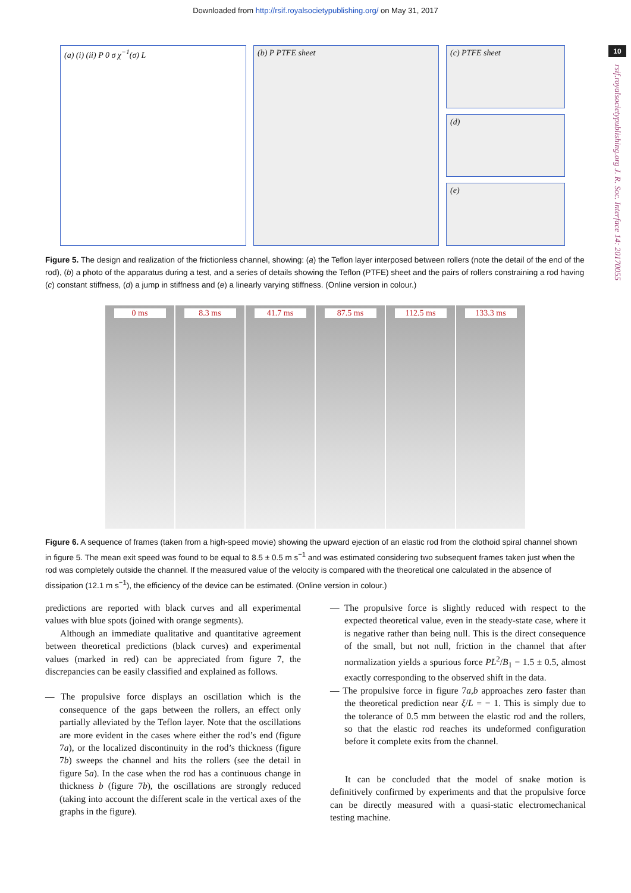Downloaded from http://rsif.royalsocietypublishing.org/ on May 31, 2017
10
rsif.royalsocietypublishing.org J. R. Soc. Interface 14: 20170055
(a) (i) (ii) P 0 σ χ<sup>−1</sup>(σ) L (b) P PTFE sheet (c) PTFE sheet
(d)
(e)
Figure 5. The design and realization of the frictionless channel, showing: (a) the Teflon layer interposed between rollers (note the detail of the end of the rod), (b) a photo of the apparatus during a test, and a series of details showing the Teflon (PTFE) sheet and the pairs of rollers constraining a rod having (c) constant stiffness, (d) a jump in stiffness and (e) a linearly varying stiffness. (Online version in colour.)
0 ms 8.3 ms 41.7 ms 87.5 ms 112.5 ms 133.3 ms
Figure 6. A sequence of frames (taken from a high-speed movie) showing the upward ejection of an elastic rod from the clothoid spiral channel shown in figure 5. The mean exit speed was found to be equal to 8.5 ± 0.5 m s<sup>−1</sup> and was estimated considering two subsequent frames taken just when the rod was completely outside the channel. If the measured value of the velocity is compared with the theoretical one calculated in the absence of dissipation (12.1 m s<sup>−1</sup>), the efficiency of the device can be estimated. (Online version in colour.)
predictions are reported with black curves and all experimental values with blue spots (joined with orange segments).
Although an immediate qualitative and quantitative agreement between theoretical predictions (black curves) and experimental values (marked in red) can be appreciated from figure 7, the discrepancies can be easily classified and explained as follows.
— The propulsive force displays an oscillation which is the consequence of the gaps between the rollers, an effect only partially alleviated by the Teflon layer. Note that the oscillations are more evident in the cases where either the rod’s end (figure 7a), or the localized discontinuity in the rod’s thickness (figure 7b) sweeps the channel and hits the rollers (see the detail in figure 5a). In the case when the rod has a continuous change in thickness b (figure 7b), the oscillations are strongly reduced (taking into account the different scale in the vertical axes of the graphs in the figure).
— The propulsive force is slightly reduced with respect to the expected theoretical value, even in the steady-state case, where it is negative rather than being null. This is the direct consequence of the small, but not null, friction in the channel that after normalization yields a spurious force PL<sup>2</sup>/B<sub>1</sub> = 1.5 ± 0.5, almost exactly corresponding to the observed shift in the data.
— The propulsive force in figure 7a,b approaches zero faster than the theoretical prediction near ξ/L = − 1. This is simply due to the tolerance of 0.5 mm between the elastic rod and the rollers, so that the elastic rod reaches its undeformed configuration before it complete exits from the channel.
It can be concluded that the model of snake motion is definitively confirmed by experiments and that the propulsive force can be directly measured with a quasi-static electromechanical testing machine.